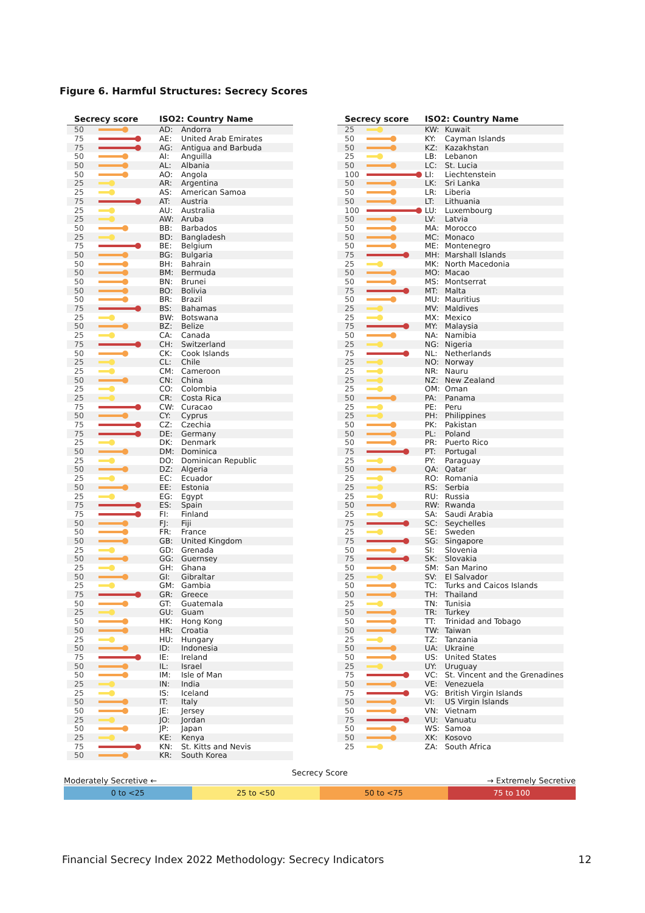Figure 6. Harmful Structures: Secrecy Scores
| Secrecy score | | ISO2: Country Name | |
| --- | --- | --- | --- |
| 50 | | AD: | Andorra |
| 75 | | AE: | United Arab Emirates |
| 75 | | AG: | Antigua and Barbuda |
| 50 | | AI: | Anguilla |
| 50 | | AL: | Albania |
| 50 | | AO: | Angola |
| 25 | | AR: | Argentina |
| 25 | | AS: | American Samoa |
| 75 | | AT: | Austria |
| 25 | | AU: | Australia |
| 25 | | AW: | Aruba |
| 50 | | BB: | Barbados |
| 25 | | BD: | Bangladesh |
| 75 | | BE: | Belgium |
| 50 | | BG: | Bulgaria |
| 50 | | BH: | Bahrain |
| 50 | | BM: | Bermuda |
| 50 | | BN: | Brunei |
| 50 | | BO: | Bolivia |
| 50 | | BR: | Brazil |
| 75 | | BS: | Bahamas |
| 25 | | BW: | Botswana |
| 50 | | BZ: | Belize |
| 25 | | CA: | Canada |
| 75 | | CH: | Switzerland |
| 50 | | CK: | Cook Islands |
| 25 | | CL: | Chile |
| 25 | | CM: | Cameroon |
| 50 | | CN: | China |
| 25 | | CO: | Colombia |
| 25 | | CR: | Costa Rica |
| 75 | | CW: | Curacao |
| 50 | | CY: | Cyprus |
| 75 | | CZ: | Czechia |
| 75 | | DE: | Germany |
| 25 | | DK: | Denmark |
| 50 | | DM: | Dominica |
| 25 | | DO: | Dominican Republic |
| 50 | | DZ: | Algeria |
| 25 | | EC: | Ecuador |
| 50 | | EE: | Estonia |
| 25 | | EG: | Egypt |
| 75 | | ES: | Spain |
| 75 | | FI: | Finland |
| 50 | | FJ: | Fiji |
| 50 | | FR: | France |
| 50 | | GB: | United Kingdom |
| 25 | | GD: | Grenada |
| 50 | | GG: | Guernsey |
| 25 | | GH: | Ghana |
| 50 | | GI: | Gibraltar |
| 25 | | GM: | Gambia |
| 75 | | GR: | Greece |
| 50 | | GT: | Guatemala |
| 25 | | GU: | Guam |
| 50 | | HK: | Hong Kong |
| 50 | | HR: | Croatia |
| 25 | | HU: | Hungary |
| 50 | | ID: | Indonesia |
| 75 | | IE: | Ireland |
| 50 | | IL: | Israel |
| 50 | | IM: | Isle of Man |
| 25 | | IN: | India |
| 25 | | IS: | Iceland |
| 50 | | IT: | Italy |
| 50 | | JE: | Jersey |
| 25 | | JO: | Jordan |
| 50 | | JP: | Japan |
| 25 | | KE: | Kenya |
| 75 | | KN: | St. Kitts and Nevis |
| 50 | | KR: | South Korea |
| Secrecy score | | ISO2: Country Name | |
| --- | --- | --- | --- |
| 25 | | KW: | Kuwait |
| 50 | | KY: | Cayman Islands |
| 50 | | KZ: | Kazakhstan |
| 25 | | LB: | Lebanon |
| 50 | | LC: | St. Lucia |
| 100 | | LI: | Liechtenstein |
| 50 | | LK: | Sri Lanka |
| 50 | | LR: | Liberia |
| 50 | | LT: | Lithuania |
| 100 | | LU: | Luxembourg |
| 50 | | LV: | Latvia |
| 50 | | MA: | Morocco |
| 50 | | MC: | Monaco |
| 50 | | ME: | Montenegro |
| 75 | | MH: | Marshall Islands |
| 25 | | MK: | North Macedonia |
| 50 | | MO: | Macao |
| 50 | | MS: | Montserrat |
| 75 | | MT: | Malta |
| 50 | | MU: | Mauritius |
| 25 | | MV: | Maldives |
| 25 | | MX: | Mexico |
| 75 | | MY: | Malaysia |
| 50 | | NA: | Namibia |
| 25 | | NG: | Nigeria |
| 75 | | NL: | Netherlands |
| 25 | | NO: | Norway |
| 25 | | NR: | Nauru |
| 25 | | NZ: | New Zealand |
| 25 | | OM: | Oman |
| 50 | | PA: | Panama |
| 25 | | PE: | Peru |
| 25 | | PH: | Philippines |
| 50 | | PK: | Pakistan |
| 50 | | PL: | Poland |
| 50 | | PR: | Puerto Rico |
| 75 | | PT: | Portugal |
| 25 | | PY: | Paraguay |
| 50 | | QA: | Qatar |
| 25 | | RO: | Romania |
| 25 | | RS: | Serbia |
| 25 | | RU: | Russia |
| 50 | | RW: | Rwanda |
| 25 | | SA: | Saudi Arabia |
| 75 | | SC: | Seychelles |
| 25 | | SE: | Sweden |
| 75 | | SG: | Singapore |
| 50 | | SI: | Slovenia |
| 75 | | SK: | Slovakia |
| 50 | | SM: | San Marino |
| 25 | | SV: | El Salvador |
| 50 | | TC: | Turks and Caicos Islands |
| 50 | | TH: | Thailand |
| 25 | | TN: | Tunisia |
| 50 | | TR: | Turkey |
| 50 | | TT: | Trinidad and Tobago |
| 50 | | TW: | Taiwan |
| 25 | | TZ: | Tanzania |
| 50 | | UA: | Ukraine |
| 50 | | US: | United States |
| 25 | | UY: | Uruguay |
| 75 | | VC: | St. Vincent and the Grenadines |
| 50 | | VE: | Venezuela |
| 75 | | VG: | British Virgin Islands |
| 50 | | VI: | US Virgin Islands |
| 50 | | VN: | Vietnam |
| 75 | | VU: | Vanuatu |
| 50 | | WS: | Samoa |
| 50 | | XK: | Kosovo |
| 25 | | ZA: | South Africa |
Secrecy Score
Moderately Secretive ← → Extremely Secretive
0 to <25 25 to <50 50 to <75 75 to 100
Financial Secrecy Index 2022 Methodology: Secrecy Indicators 12